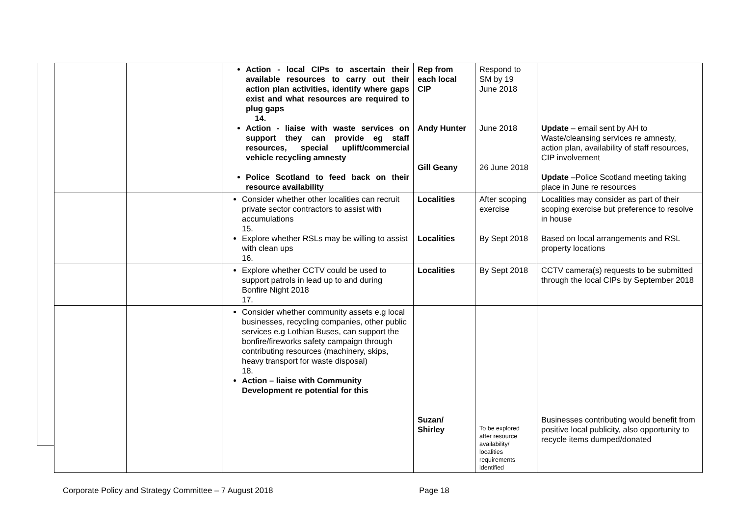| | | Action - local CIPs to ascertain their available resources to carry out their action plan activities, identify where gaps exist and what resources are required to plug gaps 14. Action - liaise with waste services on support they can provide eg staff resources, special uplift/commercial vehicle recycling amnesty Police Scotland to feed back on their resource availability | Rep from each local CIP Andy Hunter Gill Geany | Respond to SM by 19 June 2018 June 2018 26 June 2018 | Update – email sent by AH to Waste/cleansing services re amnesty, action plan, availability of staff resources, CIP involvement Update –Police Scotland meeting taking place in June re resources |
| | | Consider whether other localities can recruit private sector contractors to assist with accumulations 15. Explore whether RSLs may be willing to assist with clean ups 16. | Localities Localities | After scoping exercise By Sept 2018 | Localities may consider as part of their scoping exercise but preference to resolve in house Based on local arrangements and RSL property locations |
| | | Explore whether CCTV could be used to support patrols in lead up to and during Bonfire Night 2018 17. | Localities | By Sept 2018 | CCTV camera(s) requests to be submitted through the local CIPs by September 2018 |
| | | Consider whether community assets e.g local businesses, recycling companies, other public services e.g Lothian Buses, can support the bonfire/fireworks safety campaign through contributing resources (machinery, skips, heavy transport for waste disposal) 18. Action – liaise with Community Development re potential for this | Suzan/ Shirley | To be explored after resource availability/ localities requirements identified | Businesses contributing would benefit from positive local publicity, also opportunity to recycle items dumped/donated |
Corporate Policy and Strategy Committee – 7 August 2018 Page 18